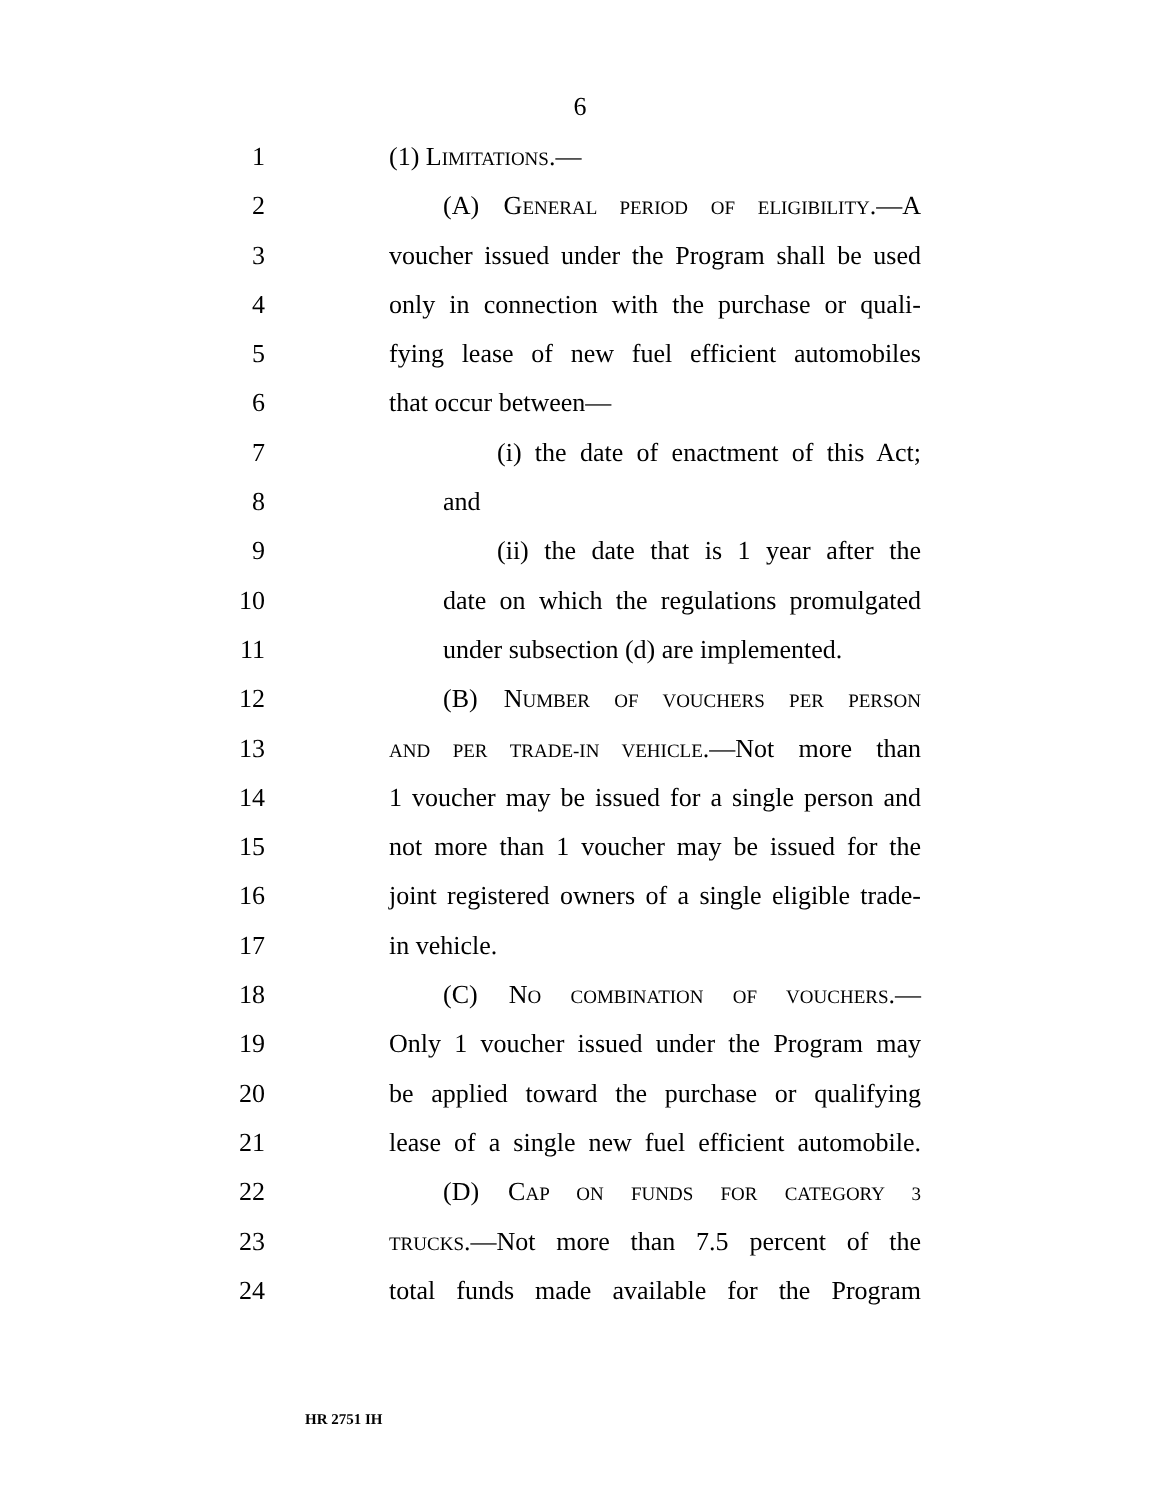6
1 (1) LIMITATIONS.—
2 (A) GENERAL PERIOD OF ELIGIBILITY.—A
3 voucher issued under the Program shall be used
4 only in connection with the purchase or quali-
5 fying lease of new fuel efficient automobiles
6 that occur between—
7 (i) the date of enactment of this Act;
8 and
9 (ii) the date that is 1 year after the
10 date on which the regulations promulgated
11 under subsection (d) are implemented.
12 (B) NUMBER OF VOUCHERS PER PERSON
13 AND PER TRADE-IN VEHICLE.—Not more than
14 1 voucher may be issued for a single person and
15 not more than 1 voucher may be issued for the
16 joint registered owners of a single eligible trade-
17 in vehicle.
18 (C) NO COMBINATION OF VOUCHERS.—
19 Only 1 voucher issued under the Program may
20 be applied toward the purchase or qualifying
21 lease of a single new fuel efficient automobile.
22 (D) CAP ON FUNDS FOR CATEGORY 3
23 TRUCKS.—Not more than 7.5 percent of the
24 total funds made available for the Program
HR 2751 IH